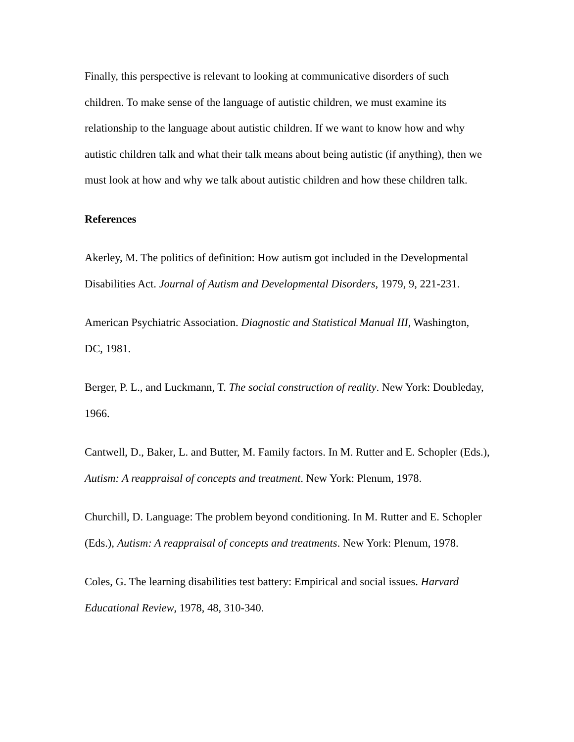Finally, this perspective is relevant to looking at communicative disorders of such children. To make sense of the language of autistic children, we must examine its relationship to the language about autistic children. If we want to know how and why autistic children talk and what their talk means about being autistic (if anything), then we must look at how and why we talk about autistic children and how these children talk.
References
Akerley, M. The politics of definition: How autism got included in the Developmental Disabilities Act. Journal of Autism and Developmental Disorders, 1979, 9, 221-231.
American Psychiatric Association. Diagnostic and Statistical Manual III, Washington, DC, 1981.
Berger, P. L., and Luckmann, T. The social construction of reality. New York: Doubleday, 1966.
Cantwell, D., Baker, L. and Butter, M. Family factors. In M. Rutter and E. Schopler (Eds.), Autism: A reappraisal of concepts and treatment. New York: Plenum, 1978.
Churchill, D. Language: The problem beyond conditioning. In M. Rutter and E. Schopler (Eds.), Autism: A reappraisal of concepts and treatments. New York: Plenum, 1978.
Coles, G. The learning disabilities test battery: Empirical and social issues. Harvard Educational Review, 1978, 48, 310-340.